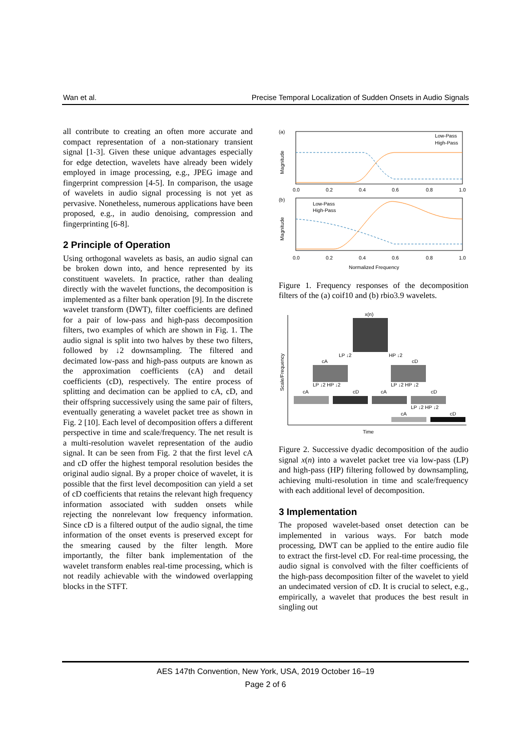Wan et al. Precise Temporal Localization of Sudden Onsets in Audio Signals
all contribute to creating an often more accurate and compact representation of a non-stationary transient signal [1-3]. Given these unique advantages especially for edge detection, wavelets have already been widely employed in image processing, e.g., JPEG image and fingerprint compression [4-5]. In comparison, the usage of wavelets in audio signal processing is not yet as pervasive. Nonetheless, numerous applications have been proposed, e.g., in audio denoising, compression and fingerprinting [6-8].
2 Principle of Operation
Using orthogonal wavelets as basis, an audio signal can be broken down into, and hence represented by its constituent wavelets. In practice, rather than dealing directly with the wavelet functions, the decomposition is implemented as a filter bank operation [9]. In the discrete wavelet transform (DWT), filter coefficients are defined for a pair of low-pass and high-pass decomposition filters, two examples of which are shown in Fig. 1. The audio signal is split into two halves by these two filters, followed by ↓2 downsampling. The filtered and decimated low-pass and high-pass outputs are known as the approximation coefficients (cA) and detail coefficients (cD), respectively. The entire process of splitting and decimation can be applied to cA, cD, and their offspring successively using the same pair of filters, eventually generating a wavelet packet tree as shown in Fig. 2 [10]. Each level of decomposition offers a different perspective in time and scale/frequency. The net result is a multi-resolution wavelet representation of the audio signal. It can be seen from Fig. 2 that the first level cA and cD offer the highest temporal resolution besides the original audio signal. By a proper choice of wavelet, it is possible that the first level decomposition can yield a set of cD coefficients that retains the relevant high frequency information associated with sudden onsets while rejecting the nonrelevant low frequency information. Since cD is a filtered output of the audio signal, the time information of the onset events is preserved except for the smearing caused by the filter length. More importantly, the filter bank implementation of the wavelet transform enables real-time processing, which is not readily achievable with the windowed overlapping blocks in the STFT.
(a)
(b)
Low-Pass
High-Pass
Low-Pass
High-Pass
0.0
0.2
0.4
0.6
0.8
1.0
0.0
0.2
0.4
0.6
0.8
1.0
Normalized Frequency
Magnitude
Magnitude
Figure 1. Frequency responses of the decomposition filters of the (a) coif10 and (b) rbio3.9 wavelets.
x(n)
LP ↓2
HP ↓2
cA
cD
LP ↓2 HP ↓2
LP ↓2 HP ↓2
cA
cD
cA
cD
LP ↓2 HP ↓2
cA
cD
Time
Scale/Frequency
Figure 2. Successive dyadic decomposition of the audio signal x(n) into a wavelet packet tree via low-pass (LP) and high-pass (HP) filtering followed by downsampling, achieving multi-resolution in time and scale/frequency with each additional level of decomposition.
3 Implementation
The proposed wavelet-based onset detection can be implemented in various ways. For batch mode processing, DWT can be applied to the entire audio file to extract the first-level cD. For real-time processing, the audio signal is convolved with the filter coefficients of the high-pass decomposition filter of the wavelet to yield an undecimated version of cD. It is crucial to select, e.g., empirically, a wavelet that produces the best result in singling out
AES 147th Convention, New York, USA, 2019 October 16–19
Page 2 of 6